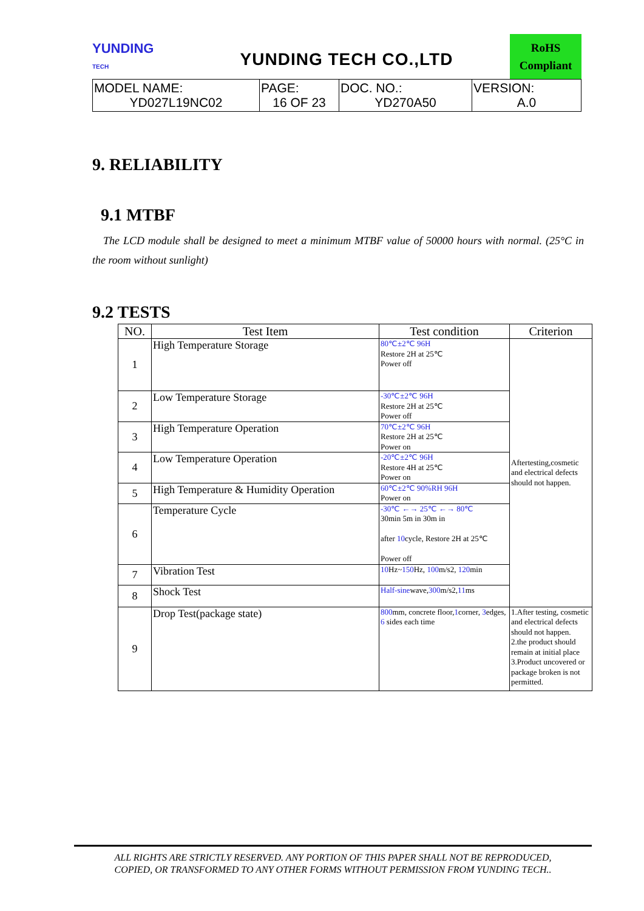YUNDING
TECH
YUNDING TECH CO.,LTD
RoHS
Compliant
| MODEL NAME: YD027L19NC02 | PAGE: 16 OF 23 | DOC. NO.: YD270A50 | VERSION: A.0 |
9. RELIABILITY
9.1 MTBF
The LCD module shall be designed to meet a minimum MTBF value of 50000 hours with normal. (25°C in the room without sunlight)
9.2 TESTS
| NO. | Test Item | Test condition | Criterion |
| --- | --- | --- | --- |
| 1 | High Temperature Storage | 80℃±2℃ 96H Restore 2H at 25℃ Power off | Aftertesting,cosmetic and electrical defects should not happen. |
| 2 | Low Temperature Storage | -30℃±2℃ 96H Restore 2H at 25℃ Power off | |
| 3 | High Temperature Operation | 70℃±2℃ 96H Restore 2H at 25℃ Power on | |
| 4 | Low Temperature Operation | -20℃±2℃ 96H Restore 4H at 25℃ Power on | |
| 5 | High Temperature & Humidity Operation | 60℃±2℃ 90%RH 96H Power on | |
| 6 | Temperature Cycle | -30℃ ←→ 25℃ ←→ 80℃ 30min 5m in 30m in after 10 cycle, Restore 2H at 25℃ Power off | |
| 7 | Vibration Test | 10 Hz~ 150 Hz, 100 m/s2, 120 min | |
| 8 | Shock Test | Half-sine wave, 300 m/s2, 11 ms | |
| 9 | Drop Test(package state) | 800 mm, concrete floor, 1 corner, 3 edges, 6 sides each time | 1.After testing, cosmetic and electrical defects should not happen. 2.the product should remain at initial place 3.Product uncovered or package broken is not permitted. |
ALL RIGHTS ARE STRICTLY RESERVED. ANY PORTION OF THIS PAPER SHALL NOT BE REPRODUCED,
COPIED, OR TRANSFORMED TO ANY OTHER FORMS WITHOUT PERMISSION FROM YUNDING TECH..